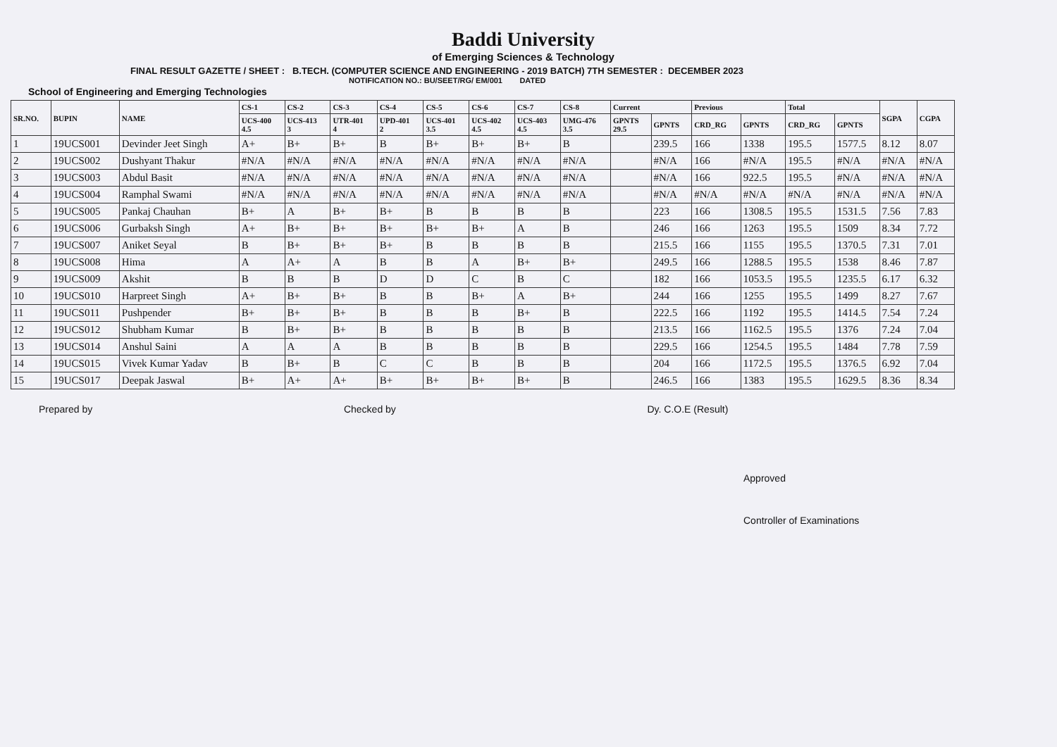Baddi University
of Emerging Sciences & Technology
FINAL RESULT GAZETTE / SHEET : B.TECH. (COMPUTER SCIENCE AND ENGINEERING - 2019 BATCH) 7TH SEMESTER : DECEMBER 2023
NOTIFICATION NO.: BU/SEET/RG/ EM/001 DATED
School of Engineering and Emerging Technologies
| SR.NO. | BUPIN | NAME | CS-1 | CS-2 | CS-3 | CS-4 | CS-5 | CS-6 | CS-7 | CS-8 | Current | | Previous | | Total | | SGPA | CGPA |
| --- | --- | --- | --- | --- | --- | --- | --- | --- | --- | --- | --- | --- | --- | --- | --- | --- | --- | --- |
| | | | UCS-400 4.5 | UCS-413 3 | UTR-401 4 | UPD-401 2 | UCS-401 3.5 | UCS-402 4.5 | UCS-403 4.5 | UMG-476 3.5 | GPNTS 29.5 | GPNTS | CRD_RG | GPNTS | CRD_RG | GPNTS | | |
| 1 | 19UCS001 | Devinder Jeet Singh | A+ | B+ | B+ | B | B+ | B+ | B+ | B | | 239.5 | 166 | 1338 | 195.5 | 1577.5 | 8.12 | 8.07 |
| 2 | 19UCS002 | Dushyant Thakur | #N/A | #N/A | #N/A | #N/A | #N/A | #N/A | #N/A | #N/A | | #N/A | 166 | #N/A | 195.5 | #N/A | #N/A | #N/A |
| 3 | 19UCS003 | Abdul Basit | #N/A | #N/A | #N/A | #N/A | #N/A | #N/A | #N/A | #N/A | | #N/A | 166 | 922.5 | 195.5 | #N/A | #N/A | #N/A |
| 4 | 19UCS004 | Ramphal Swami | #N/A | #N/A | #N/A | #N/A | #N/A | #N/A | #N/A | #N/A | | #N/A | #N/A | #N/A | #N/A | #N/A | #N/A | #N/A |
| 5 | 19UCS005 | Pankaj Chauhan | B+ | A | B+ | B+ | B | B | B | B | | 223 | 166 | 1308.5 | 195.5 | 1531.5 | 7.56 | 7.83 |
| 6 | 19UCS006 | Gurbaksh Singh | A+ | B+ | B+ | B+ | B+ | B+ | A | B | | 246 | 166 | 1263 | 195.5 | 1509 | 8.34 | 7.72 |
| 7 | 19UCS007 | Aniket Seyal | B | B+ | B+ | B+ | B | B | B | B | | 215.5 | 166 | 1155 | 195.5 | 1370.5 | 7.31 | 7.01 |
| 8 | 19UCS008 | Hima | A | A+ | A | B | B | A | B+ | B+ | | 249.5 | 166 | 1288.5 | 195.5 | 1538 | 8.46 | 7.87 |
| 9 | 19UCS009 | Akshit | B | B | B | D | D | C | B | C | | 182 | 166 | 1053.5 | 195.5 | 1235.5 | 6.17 | 6.32 |
| 10 | 19UCS010 | Harpreet Singh | A+ | B+ | B+ | B | B | B+ | A | B+ | | 244 | 166 | 1255 | 195.5 | 1499 | 8.27 | 7.67 |
| 11 | 19UCS011 | Pushpender | B+ | B+ | B+ | B | B | B | B+ | B | | 222.5 | 166 | 1192 | 195.5 | 1414.5 | 7.54 | 7.24 |
| 12 | 19UCS012 | Shubham Kumar | B | B+ | B+ | B | B | B | B | B | | 213.5 | 166 | 1162.5 | 195.5 | 1376 | 7.24 | 7.04 |
| 13 | 19UCS014 | Anshul Saini | A | A | A | B | B | B | B | B | | 229.5 | 166 | 1254.5 | 195.5 | 1484 | 7.78 | 7.59 |
| 14 | 19UCS015 | Vivek Kumar Yadav | B | B+ | B | C | C | B | B | B | | 204 | 166 | 1172.5 | 195.5 | 1376.5 | 6.92 | 7.04 |
| 15 | 19UCS017 | Deepak Jaswal | B+ | A+ | A+ | B+ | B+ | B+ | B+ | B | | 246.5 | 166 | 1383 | 195.5 | 1629.5 | 8.36 | 8.34 |
Prepared by Checked by Dy. C.O.E (Result)
Approved
Controller of Examinations